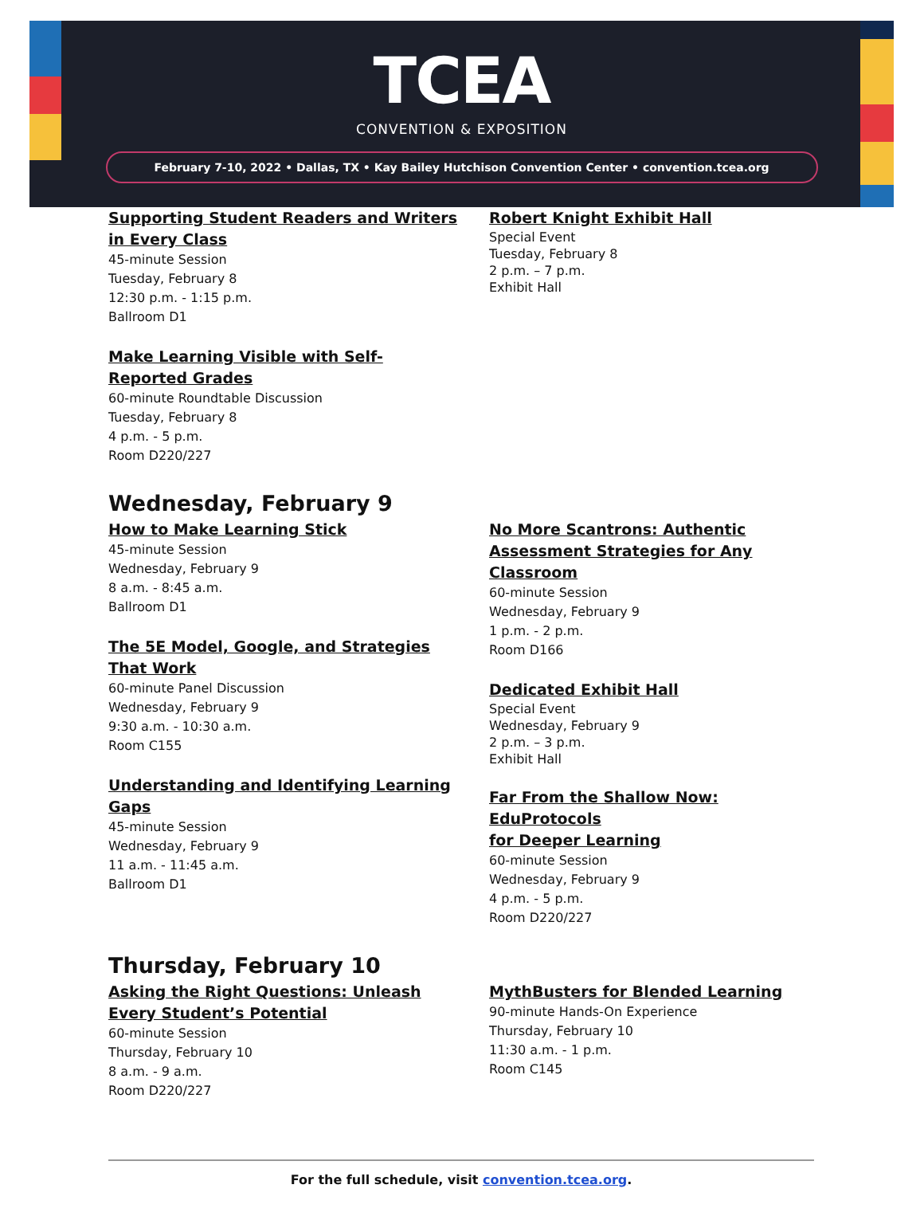TCEA
CONVENTION & EXPOSITION
February 7-10, 2022 • Dallas, TX • Kay Bailey Hutchison Convention Center • convention.tcea.org
Supporting Student Readers and Writers
in Every Class
45-minute Session
Tuesday, February 8
12:30 p.m. - 1:15 p.m.
Ballroom D1
Make Learning Visible with Self-
Reported Grades
60-minute Roundtable Discussion
Tuesday, February 8
4 p.m. - 5 p.m.
Room D220/227
Robert Knight Exhibit Hall
Special Event
Tuesday, February 8
2 p.m. – 7 p.m.
Exhibit Hall
Wednesday, February 9
How to Make Learning Stick
45-minute Session
Wednesday, February 9
8 a.m. - 8:45 a.m.
Ballroom D1
The 5E Model, Google, and Strategies
That Work
60-minute Panel Discussion
Wednesday, February 9
9:30 a.m. - 10:30 a.m.
Room C155
Understanding and Identifying Learning
Gaps
45-minute Session
Wednesday, February 9
11 a.m. - 11:45 a.m.
Ballroom D1
No More Scantrons: Authentic
Assessment Strategies for Any
Classroom
60-minute Session
Wednesday, February 9
1 p.m. - 2 p.m.
Room D166
Dedicated Exhibit Hall
Special Event
Wednesday, February 9
2 p.m. – 3 p.m.
Exhibit Hall
Far From the Shallow Now: EduProtocols
for Deeper Learning
60-minute Session
Wednesday, February 9
4 p.m. - 5 p.m.
Room D220/227
Thursday, February 10
Asking the Right Questions: Unleash
Every Student’s Potential
60-minute Session
Thursday, February 10
8 a.m. - 9 a.m.
Room D220/227
MythBusters for Blended Learning
90-minute Hands-On Experience
Thursday, February 10
11:30 a.m. - 1 p.m.
Room C145
For the full schedule, visit convention.tcea.org.